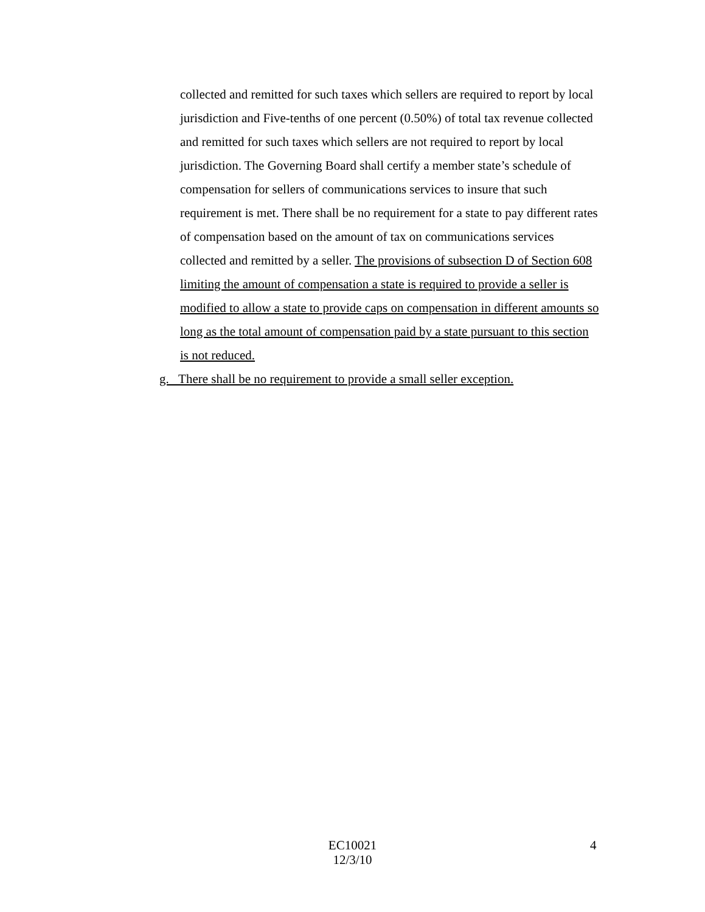collected and remitted for such taxes which sellers are required to report by local jurisdiction and Five-tenths of one percent (0.50%) of total tax revenue collected and remitted for such taxes which sellers are not required to report by local jurisdiction. The Governing Board shall certify a member state’s schedule of compensation for sellers of communications services to insure that such requirement is met. There shall be no requirement for a state to pay different rates of compensation based on the amount of tax on communications services collected and remitted by a seller. The provisions of subsection D of Section 608 limiting the amount of compensation a state is required to provide a seller is modified to allow a state to provide caps on compensation in different amounts so long as the total amount of compensation paid by a state pursuant to this section is not reduced.
g. There shall be no requirement to provide a small seller exception.
EC10021
12/3/10
4